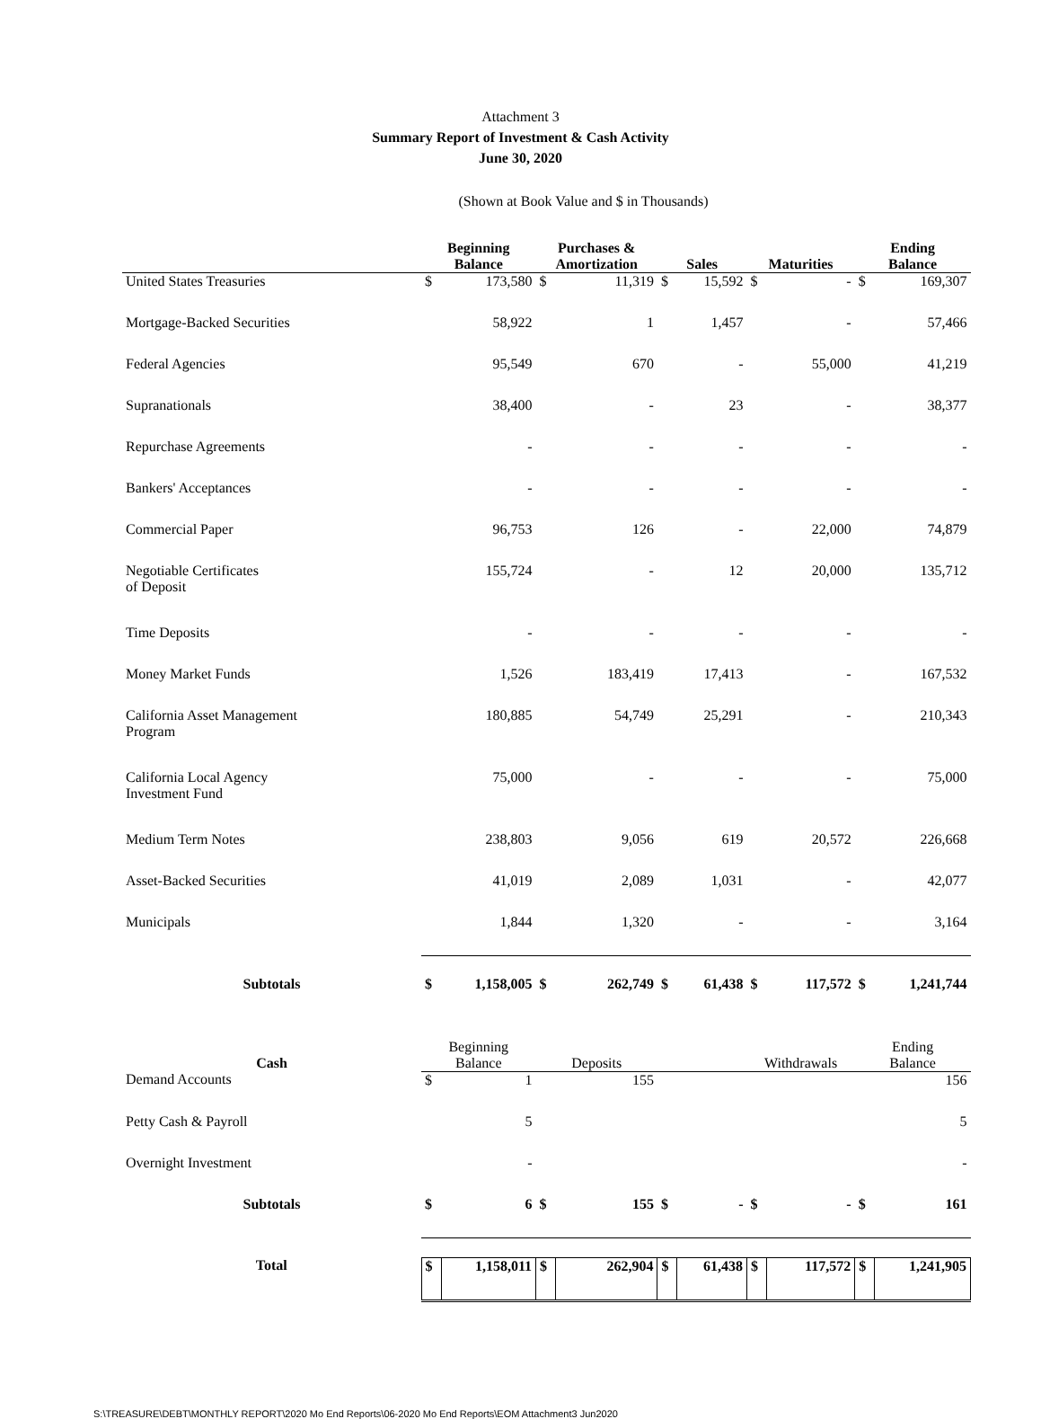Attachment 3
Summary Report of Investment & Cash Activity
June 30, 2020
(Shown at Book Value and $ in Thousands)
| | Beginning Balance | | Purchases & Amortization | | Sales | | Maturities | | Ending Balance | |
| --- | --- | --- | --- | --- | --- | --- | --- | --- | --- | --- |
| United States Treasuries | $ | 173,580 | $ | 11,319 | $ | 15,592 | $ | - | $ | 169,307 |
| Mortgage-Backed Securities | | 58,922 | | 1 | | 1,457 | | - | | 57,466 |
| Federal Agencies | | 95,549 | | 670 | | - | | 55,000 | | 41,219 |
| Supranationals | | 38,400 | | - | | 23 | | - | | 38,377 |
| Repurchase Agreements | | - | | - | | - | | - | | - |
| Bankers' Acceptances | | - | | - | | - | | - | | - |
| Commercial Paper | | 96,753 | | 126 | | - | | 22,000 | | 74,879 |
| Negotiable Certificates of Deposit | | 155,724 | | - | | 12 | | 20,000 | | 135,712 |
| Time Deposits | | - | | - | | - | | - | | - |
| Money Market Funds | | 1,526 | | 183,419 | | 17,413 | | - | | 167,532 |
| California Asset Management Program | | 180,885 | | 54,749 | | 25,291 | | - | | 210,343 |
| California Local Agency Investment Fund | | 75,000 | | - | | - | | - | | 75,000 |
| Medium Term Notes | | 238,803 | | 9,056 | | 619 | | 20,572 | | 226,668 |
| Asset-Backed Securities | | 41,019 | | 2,089 | | 1,031 | | - | | 42,077 |
| Municipals | | 1,844 | | 1,320 | | - | | - | | 3,164 |
| Subtotals | $ | 1,158,005 | $ | 262,749 | $ | 61,438 | $ | 117,572 | $ | 1,241,744 |
| Cash | Beginning Balance | | Deposits | | | | Withdrawals | | Ending Balance | |
| Demand Accounts | $ | 1 | | 155 | | | | | | 156 |
| Petty Cash & Payroll | | 5 | | | | | | | | 5 |
| Overnight Investment | | - | | | | | | | | - |
| Subtotals | $ | 6 | $ | 155 | $ | - | $ | - | $ | 161 |
| Total | $ | 1,158,011 | $ | 262,904 | $ | 61,438 | $ | 117,572 | $ | 1,241,905 |
S:\TREASURE\DEBT\MONTHLY REPORT\2020 Mo End Reports\06-2020 Mo End Reports\EOM Attachment3 Jun2020